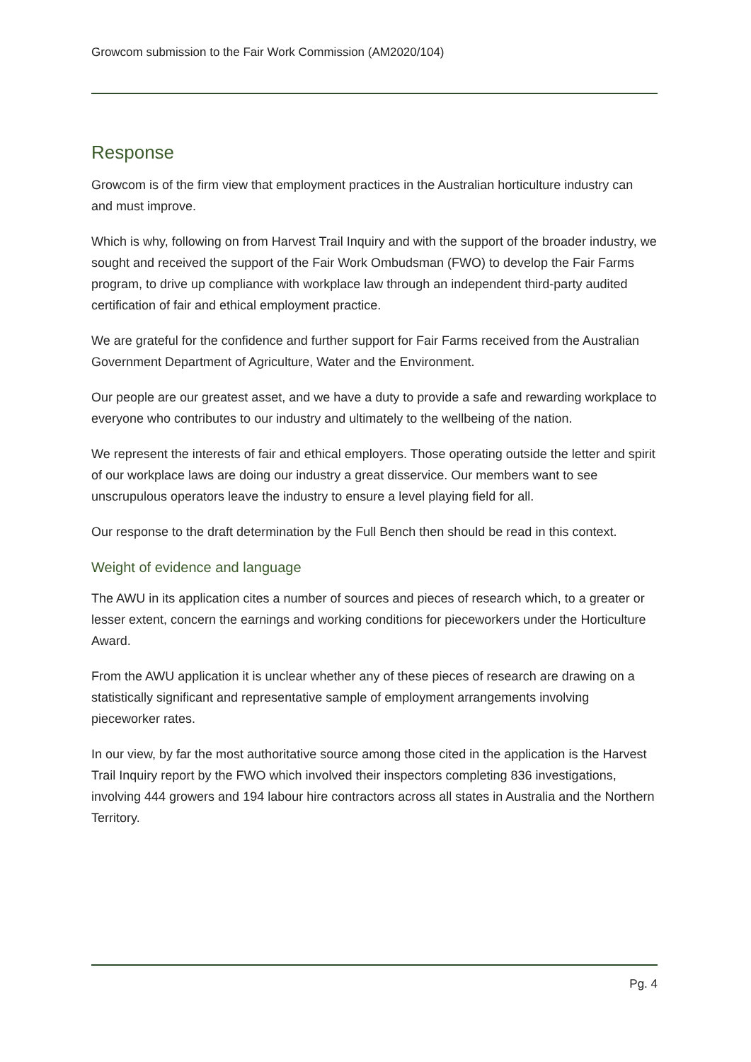Growcom submission to the Fair Work Commission (AM2020/104)
Response
Growcom is of the firm view that employment practices in the Australian horticulture industry can and must improve.
Which is why, following on from Harvest Trail Inquiry and with the support of the broader industry, we sought and received the support of the Fair Work Ombudsman (FWO) to develop the Fair Farms program, to drive up compliance with workplace law through an independent third-party audited certification of fair and ethical employment practice.
We are grateful for the confidence and further support for Fair Farms received from the Australian Government Department of Agriculture, Water and the Environment.
Our people are our greatest asset, and we have a duty to provide a safe and rewarding workplace to everyone who contributes to our industry and ultimately to the wellbeing of the nation.
We represent the interests of fair and ethical employers. Those operating outside the letter and spirit of our workplace laws are doing our industry a great disservice. Our members want to see unscrupulous operators leave the industry to ensure a level playing field for all.
Our response to the draft determination by the Full Bench then should be read in this context.
Weight of evidence and language
The AWU in its application cites a number of sources and pieces of research which, to a greater or lesser extent, concern the earnings and working conditions for pieceworkers under the Horticulture Award.
From the AWU application it is unclear whether any of these pieces of research are drawing on a statistically significant and representative sample of employment arrangements involving pieceworker rates.
In our view, by far the most authoritative source among those cited in the application is the Harvest Trail Inquiry report by the FWO which involved their inspectors completing 836 investigations, involving 444 growers and 194 labour hire contractors across all states in Australia and the Northern Territory.
Pg. 4